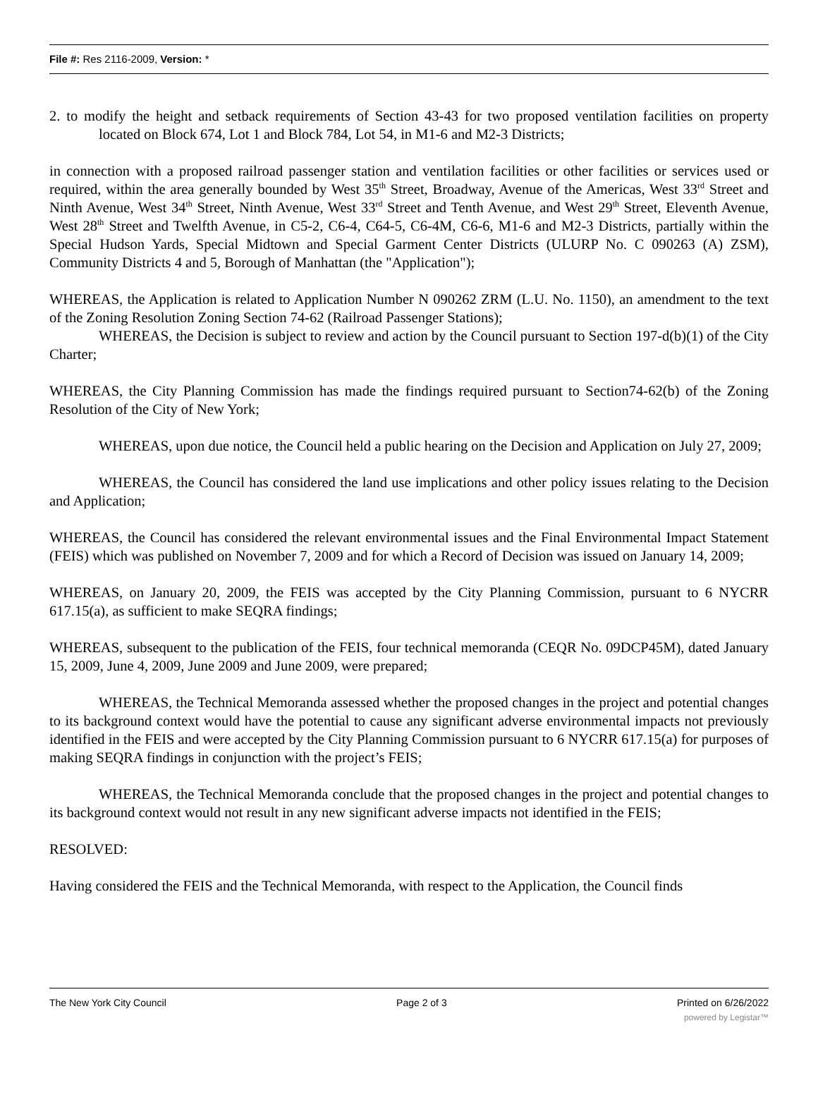File #: Res 2116-2009, Version: *
2. to modify the height and setback requirements of Section 43-43 for two proposed ventilation facilities on property located on Block 674, Lot 1 and Block 784, Lot 54, in M1-6 and M2-3 Districts;
in connection with a proposed railroad passenger station and ventilation facilities or other facilities or services used or required, within the area generally bounded by West 35<sup>th</sup> Street, Broadway, Avenue of the Americas, West 33<sup>rd</sup> Street and Ninth Avenue, West 34<sup>th</sup> Street, Ninth Avenue, West 33<sup>rd</sup> Street and Tenth Avenue, and West 29<sup>th</sup> Street, Eleventh Avenue, West 28<sup>th</sup> Street and Twelfth Avenue, in C5-2, C6-4, C64-5, C6-4M, C6-6, M1-6 and M2-3 Districts, partially within the Special Hudson Yards, Special Midtown and Special Garment Center Districts (ULURP No. C 090263 (A) ZSM), Community Districts 4 and 5, Borough of Manhattan (the "Application");
WHEREAS, the Application is related to Application Number N 090262 ZRM (L.U. No. 1150), an amendment to the text of the Zoning Resolution Zoning Section 74-62 (Railroad Passenger Stations);
WHEREAS, the Decision is subject to review and action by the Council pursuant to Section 197-d(b)(1) of the City Charter;
WHEREAS, the City Planning Commission has made the findings required pursuant to Section74-62(b) of the Zoning Resolution of the City of New York;
WHEREAS, upon due notice, the Council held a public hearing on the Decision and Application on July 27, 2009;
WHEREAS, the Council has considered the land use implications and other policy issues relating to the Decision and Application;
WHEREAS, the Council has considered the relevant environmental issues and the Final Environmental Impact Statement (FEIS) which was published on November 7, 2009 and for which a Record of Decision was issued on January 14, 2009;
WHEREAS, on January 20, 2009, the FEIS was accepted by the City Planning Commission, pursuant to 6 NYCRR 617.15(a), as sufficient to make SEQRA findings;
WHEREAS, subsequent to the publication of the FEIS, four technical memoranda (CEQR No. 09DCP45M), dated January 15, 2009, June 4, 2009, June 2009 and June 2009, were prepared;
WHEREAS, the Technical Memoranda assessed whether the proposed changes in the project and potential changes to its background context would have the potential to cause any significant adverse environmental impacts not previously identified in the FEIS and were accepted by the City Planning Commission pursuant to 6 NYCRR 617.15(a) for purposes of making SEQRA findings in conjunction with the project’s FEIS;
WHEREAS, the Technical Memoranda conclude that the proposed changes in the project and potential changes to its background context would not result in any new significant adverse impacts not identified in the FEIS;
RESOLVED:
Having considered the FEIS and the Technical Memoranda, with respect to the Application, the Council finds
The New York City Council Page 2 of 3 Printed on 6/26/2022
powered by Legistar™